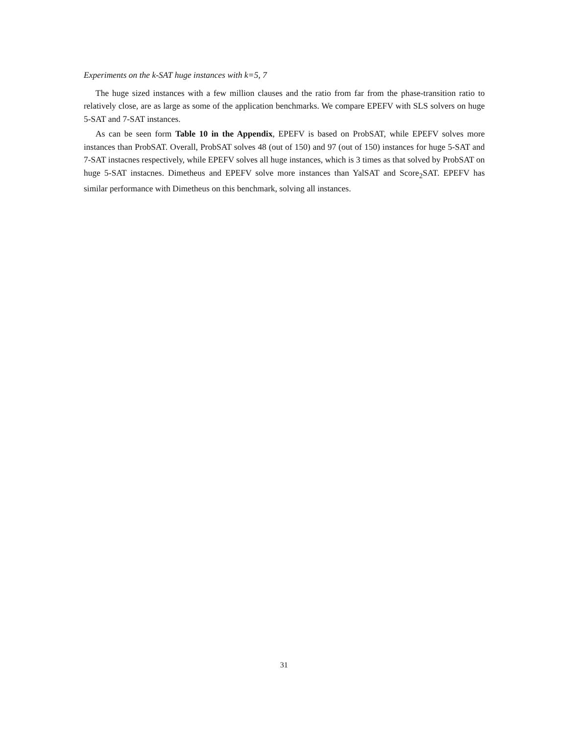Experiments on the k-SAT huge instances with k=5, 7
The huge sized instances with a few million clauses and the ratio from far from the phase-transition ratio to relatively close, are as large as some of the application benchmarks. We compare EPEFV with SLS solvers on huge 5-SAT and 7-SAT instances.
As can be seen form Table 10 in the Appendix, EPEFV is based on ProbSAT, while EPEFV solves more instances than ProbSAT. Overall, ProbSAT solves 48 (out of 150) and 97 (out of 150) instances for huge 5-SAT and 7-SAT instacnes respectively, while EPEFV solves all huge instances, which is 3 times as that solved by ProbSAT on huge 5-SAT instacnes. Dimetheus and EPEFV solve more instances than YalSAT and Score<sub>2</sub>SAT. EPEFV has similar performance with Dimetheus on this benchmark, solving all instances.
31